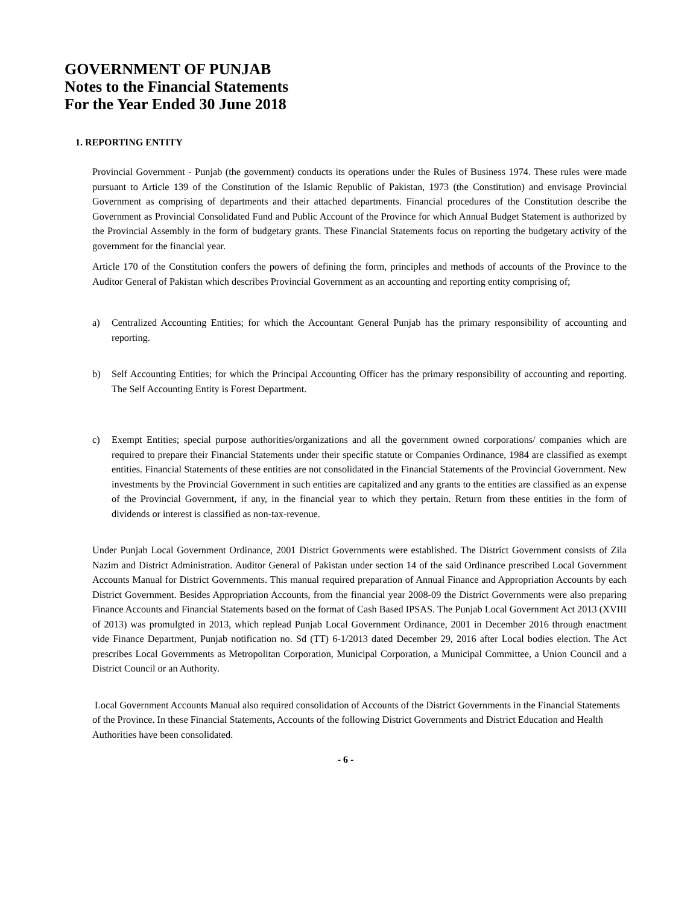GOVERNMENT OF PUNJAB
Notes to the Financial Statements
For the Year Ended 30 June 2018
1. REPORTING ENTITY
Provincial Government - Punjab (the government) conducts its operations under the Rules of Business 1974. These rules were made pursuant to Article 139 of the Constitution of the Islamic Republic of Pakistan, 1973 (the Constitution) and envisage Provincial Government as comprising of departments and their attached departments. Financial procedures of the Constitution describe the Government as Provincial Consolidated Fund and Public Account of the Province for which Annual Budget Statement is authorized by the Provincial Assembly in the form of budgetary grants. These Financial Statements focus on reporting the budgetary activity of the government for the financial year.
Article 170 of the Constitution confers the powers of defining the form, principles and methods of accounts of the Province to the Auditor General of Pakistan which describes Provincial Government as an accounting and reporting entity comprising of;
a) Centralized Accounting Entities; for which the Accountant General Punjab has the primary responsibility of accounting and reporting.
b) Self Accounting Entities; for which the Principal Accounting Officer has the primary responsibility of accounting and reporting. The Self Accounting Entity is Forest Department.
c) Exempt Entities; special purpose authorities/organizations and all the government owned corporations/ companies which are required to prepare their Financial Statements under their specific statute or Companies Ordinance, 1984 are classified as exempt entities. Financial Statements of these entities are not consolidated in the Financial Statements of the Provincial Government. New investments by the Provincial Government in such entities are capitalized and any grants to the entities are classified as an expense of the Provincial Government, if any, in the financial year to which they pertain. Return from these entities in the form of dividends or interest is classified as non-tax-revenue.
Under Punjab Local Government Ordinance, 2001 District Governments were established. The District Government consists of Zila Nazim and District Administration. Auditor General of Pakistan under section 14 of the said Ordinance prescribed Local Government Accounts Manual for District Governments. This manual required preparation of Annual Finance and Appropriation Accounts by each District Government. Besides Appropriation Accounts, from the financial year 2008-09 the District Governments were also preparing Finance Accounts and Financial Statements based on the format of Cash Based IPSAS. The Punjab Local Government Act 2013 (XVIII of 2013) was promulgted in 2013, which replead Punjab Local Government Ordinance, 2001 in December 2016 through enactment vide Finance Department, Punjab notification no. Sd (TT) 6-1/2013 dated December 29, 2016 after Local bodies election. The Act prescribes Local Governments as Metropolitan Corporation, Municipal Corporation, a Municipal Committee, a Union Council and a District Council or an Authority.
Local Government Accounts Manual also required consolidation of Accounts of the District Governments in the Financial Statements of the Province. In these Financial Statements, Accounts of the following District Governments and District Education and Health Authorities have been consolidated.
- 6 -